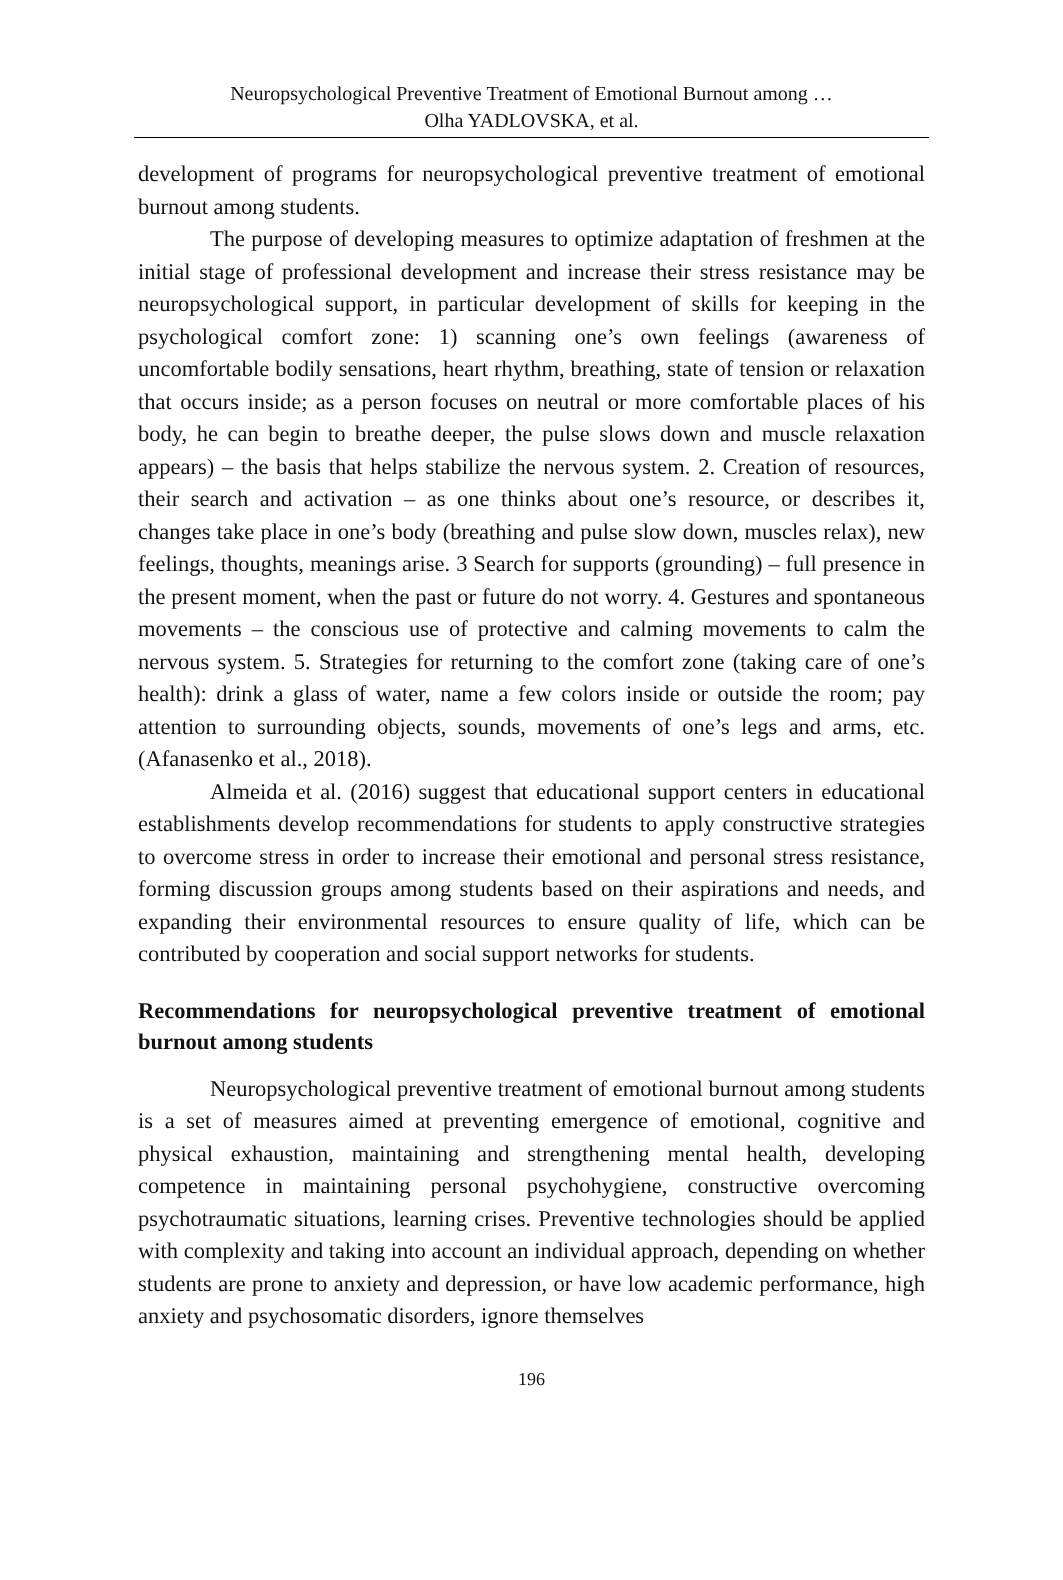Neuropsychological Preventive Treatment of Emotional Burnout among …
Olha YADLOVSKA, et al.
development of programs for neuropsychological preventive treatment of emotional burnout among students.
The purpose of developing measures to optimize adaptation of freshmen at the initial stage of professional development and increase their stress resistance may be neuropsychological support, in particular development of skills for keeping in the psychological comfort zone: 1) scanning one’s own feelings (awareness of uncomfortable bodily sensations, heart rhythm, breathing, state of tension or relaxation that occurs inside; as a person focuses on neutral or more comfortable places of his body, he can begin to breathe deeper, the pulse slows down and muscle relaxation appears) – the basis that helps stabilize the nervous system. 2. Creation of resources, their search and activation – as one thinks about one’s resource, or describes it, changes take place in one’s body (breathing and pulse slow down, muscles relax), new feelings, thoughts, meanings arise. 3 Search for supports (grounding) – full presence in the present moment, when the past or future do not worry. 4. Gestures and spontaneous movements – the conscious use of protective and calming movements to calm the nervous system. 5. Strategies for returning to the comfort zone (taking care of one’s health): drink a glass of water, name a few colors inside or outside the room; pay attention to surrounding objects, sounds, movements of one’s legs and arms, etc. (Afanasenko et al., 2018).
Almeida et al. (2016) suggest that educational support centers in educational establishments develop recommendations for students to apply constructive strategies to overcome stress in order to increase their emotional and personal stress resistance, forming discussion groups among students based on their aspirations and needs, and expanding their environmental resources to ensure quality of life, which can be contributed by cooperation and social support networks for students.
Recommendations for neuropsychological preventive treatment of emotional burnout among students
Neuropsychological preventive treatment of emotional burnout among students is a set of measures aimed at preventing emergence of emotional, cognitive and physical exhaustion, maintaining and strengthening mental health, developing competence in maintaining personal psychohygiene, constructive overcoming psychotraumatic situations, learning crises. Preventive technologies should be applied with complexity and taking into account an individual approach, depending on whether students are prone to anxiety and depression, or have low academic performance, high anxiety and psychosomatic disorders, ignore themselves
196